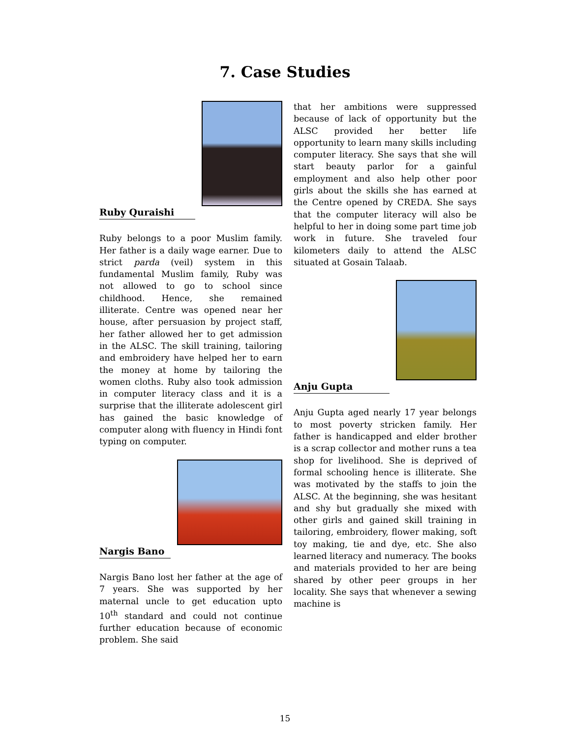7. Case Studies
Ruby Quraishi
Ruby belongs to a poor Muslim family. Her father is a daily wage earner. Due to strict parda (veil) system in this fundamental Muslim family, Ruby was not allowed to go to school since childhood. Hence, she remained illiterate. Centre was opened near her house, after persuasion by project staff, her father allowed her to get admission in the ALSC. The skill training, tailoring and embroidery have helped her to earn the money at home by tailoring the women cloths. Ruby also took admission in computer literacy class and it is a surprise that the illiterate adolescent girl has gained the basic knowledge of computer along with fluency in Hindi font typing on computer.
Nargis Bano
Nargis Bano lost her father at the age of 7 years. She was supported by her maternal uncle to get education upto 10<sup>th</sup> standard and could not continue further education because of economic problem. She said
that her ambitions were suppressed because of lack of opportunity but the ALSC provided her better life opportunity to learn many skills including computer literacy. She says that she will start beauty parlor for a gainful employment and also help other poor girls about the skills she has earned at the Centre opened by CREDA. She says that the computer literacy will also be helpful to her in doing some part time job work in future. She traveled four kilometers daily to attend the ALSC situated at Gosain Talaab.
Anju Gupta
Anju Gupta aged nearly 17 year belongs to most poverty stricken family. Her father is handicapped and elder brother is a scrap collector and mother runs a tea shop for livelihood. She is deprived of formal schooling hence is illiterate. She was motivated by the staffs to join the ALSC. At the beginning, she was hesitant and shy but gradually she mixed with other girls and gained skill training in tailoring, embroidery, flower making, soft toy making, tie and dye, etc. She also learned literacy and numeracy. The books and materials provided to her are being shared by other peer groups in her locality. She says that whenever a sewing machine is
15